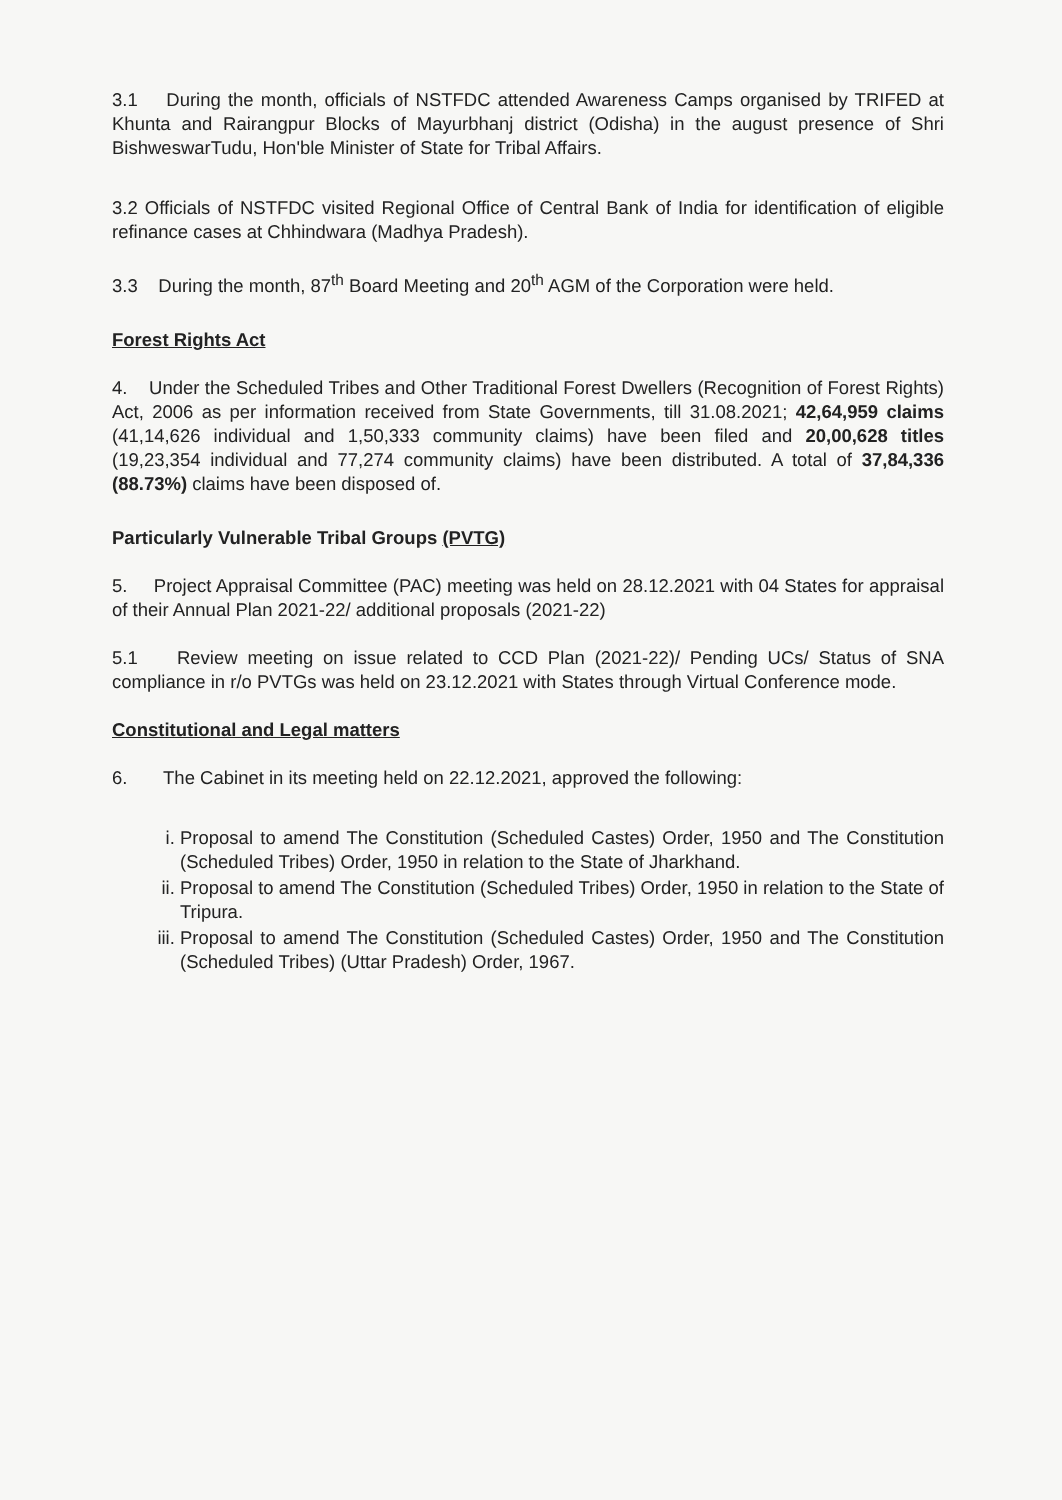3.1 During the month, officials of NSTFDC attended Awareness Camps organised by TRIFED at Khunta and Rairangpur Blocks of Mayurbhanj district (Odisha) in the august presence of Shri BishweswarTudu, Hon'ble Minister of State for Tribal Affairs.
3.2 Officials of NSTFDC visited Regional Office of Central Bank of India for identification of eligible refinance cases at Chhindwara (Madhya Pradesh).
3.3 During the month, 87<sup>th</sup> Board Meeting and 20<sup>th</sup> AGM of the Corporation were held.
Forest Rights Act
4. Under the Scheduled Tribes and Other Traditional Forest Dwellers (Recognition of Forest Rights) Act, 2006 as per information received from State Governments, till 31.08.2021; 42,64,959 claims (41,14,626 individual and 1,50,333 community claims) have been filed and 20,00,628 titles (19,23,354 individual and 77,274 community claims) have been distributed. A total of 37,84,336 (88.73%) claims have been disposed of.
Particularly Vulnerable Tribal Groups (PVTG)
5. Project Appraisal Committee (PAC) meeting was held on 28.12.2021 with 04 States for appraisal of their Annual Plan 2021-22/ additional proposals (2021-22)
5.1 Review meeting on issue related to CCD Plan (2021-22)/ Pending UCs/ Status of SNA compliance in r/o PVTGs was held on 23.12.2021 with States through Virtual Conference mode.
Constitutional and Legal matters
6. The Cabinet in its meeting held on 22.12.2021, approved the following:
i. Proposal to amend The Constitution (Scheduled Castes) Order, 1950 and The Constitution (Scheduled Tribes) Order, 1950 in relation to the State of Jharkhand.
ii. Proposal to amend The Constitution (Scheduled Tribes) Order, 1950 in relation to the State of Tripura.
iii. Proposal to amend The Constitution (Scheduled Castes) Order, 1950 and The Constitution (Scheduled Tribes) (Uttar Pradesh) Order, 1967.